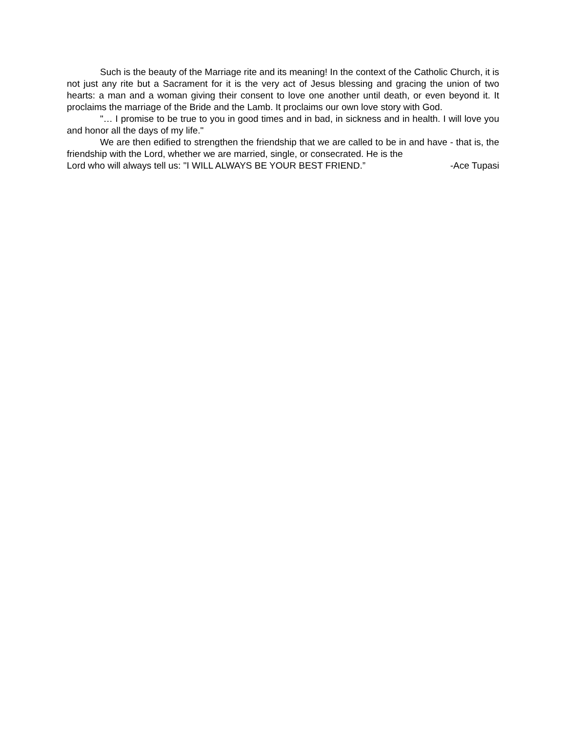Such is the beauty of the Marriage rite and its meaning! In the context of the Catholic Church, it is not just any rite but a Sacrament for it is the very act of Jesus blessing and gracing the union of two hearts: a man and a woman giving their consent to love one another until death, or even beyond it. It proclaims the marriage of the Bride and the Lamb. It proclaims our own love story with God.
"… I promise to be true to you in good times and in bad, in sickness and in health. I will love you and honor all the days of my life."
We are then edified to strengthen the friendship that we are called to be in and have - that is, the friendship with the Lord, whether we are married, single, or consecrated. He is the
Lord who will always tell us: "I WILL ALWAYS BE YOUR BEST FRIEND.” -Ace Tupasi